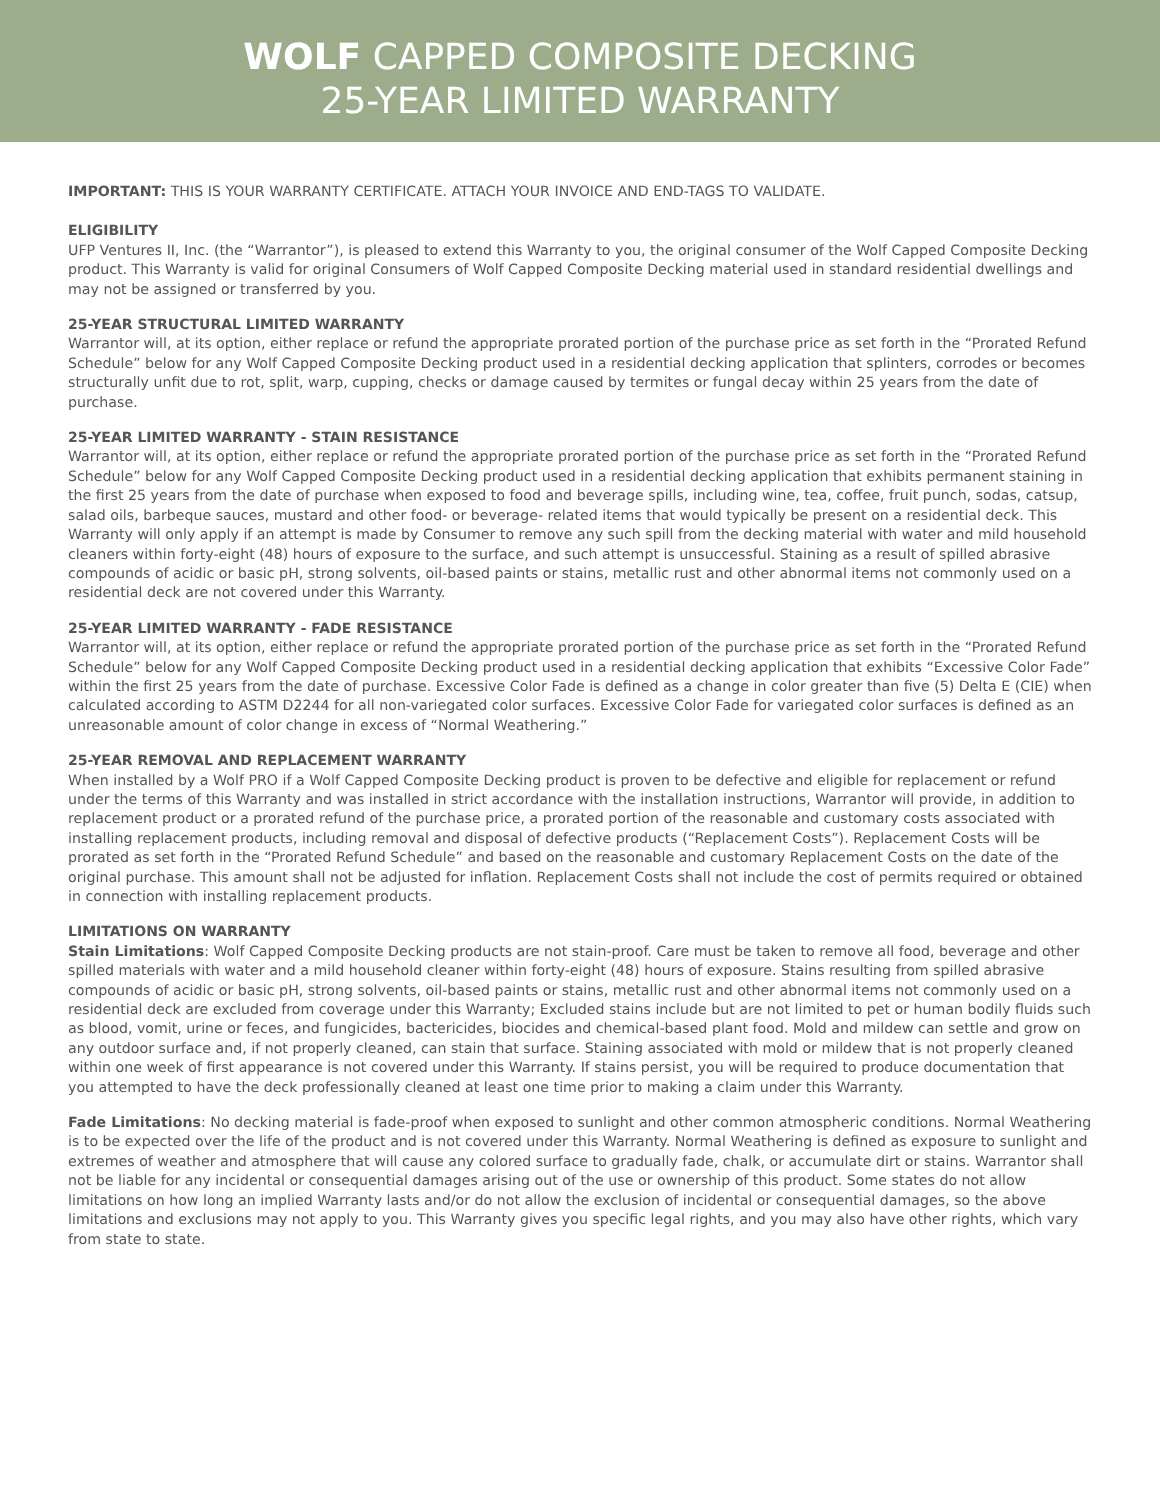WOLF CAPPED COMPOSITE DECKING
25-YEAR LIMITED WARRANTY
IMPORTANT: THIS IS YOUR WARRANTY CERTIFICATE. ATTACH YOUR INVOICE AND END-TAGS TO VALIDATE.
ELIGIBILITY
UFP Ventures II, Inc. (the “Warrantor”), is pleased to extend this Warranty to you, the original consumer of the Wolf Capped Composite Decking product. This Warranty is valid for original Consumers of Wolf Capped Composite Decking material used in standard residential dwellings and may not be assigned or transferred by you.
25-YEAR STRUCTURAL LIMITED WARRANTY
Warrantor will, at its option, either replace or refund the appropriate prorated portion of the purchase price as set forth in the “Prorated Refund Schedule” below for any Wolf Capped Composite Decking product used in a residential decking application that splinters, corrodes or becomes structurally unfit due to rot, split, warp, cupping, checks or damage caused by termites or fungal decay within 25 years from the date of purchase.
25-YEAR LIMITED WARRANTY - STAIN RESISTANCE
Warrantor will, at its option, either replace or refund the appropriate prorated portion of the purchase price as set forth in the “Prorated Refund Schedule” below for any Wolf Capped Composite Decking product used in a residential decking application that exhibits permanent staining in the first 25 years from the date of purchase when exposed to food and beverage spills, including wine, tea, coffee, fruit punch, sodas, catsup, salad oils, barbeque sauces, mustard and other food- or beverage- related items that would typically be present on a residential deck. This Warranty will only apply if an attempt is made by Consumer to remove any such spill from the decking material with water and mild household cleaners within forty-eight (48) hours of exposure to the surface, and such attempt is unsuccessful. Staining as a result of spilled abrasive compounds of acidic or basic pH, strong solvents, oil-based paints or stains, metallic rust and other abnormal items not commonly used on a residential deck are not covered under this Warranty.
25-YEAR LIMITED WARRANTY - FADE RESISTANCE
Warrantor will, at its option, either replace or refund the appropriate prorated portion of the purchase price as set forth in the “Prorated Refund Schedule” below for any Wolf Capped Composite Decking product used in a residential decking application that exhibits “Excessive Color Fade” within the first 25 years from the date of purchase. Excessive Color Fade is defined as a change in color greater than five (5) Delta E (CIE) when calculated according to ASTM D2244 for all non-variegated color surfaces. Excessive Color Fade for variegated color surfaces is defined as an unreasonable amount of color change in excess of “Normal Weathering.”
25-YEAR REMOVAL AND REPLACEMENT WARRANTY
When installed by a Wolf PRO if a Wolf Capped Composite Decking product is proven to be defective and eligible for replacement or refund under the terms of this Warranty and was installed in strict accordance with the installation instructions, Warrantor will provide, in addition to replacement product or a prorated refund of the purchase price, a prorated portion of the reasonable and customary costs associated with installing replacement products, including removal and disposal of defective products (“Replacement Costs”). Replacement Costs will be prorated as set forth in the “Prorated Refund Schedule” and based on the reasonable and customary Replacement Costs on the date of the original purchase. This amount shall not be adjusted for inflation. Replacement Costs shall not include the cost of permits required or obtained in connection with installing replacement products.
LIMITATIONS ON WARRANTY
Stain Limitations: Wolf Capped Composite Decking products are not stain-proof. Care must be taken to remove all food, beverage and other spilled materials with water and a mild household cleaner within forty-eight (48) hours of exposure. Stains resulting from spilled abrasive compounds of acidic or basic pH, strong solvents, oil-based paints or stains, metallic rust and other abnormal items not commonly used on a residential deck are excluded from coverage under this Warranty; Excluded stains include but are not limited to pet or human bodily fluids such as blood, vomit, urine or feces, and fungicides, bactericides, biocides and chemical-based plant food. Mold and mildew can settle and grow on any outdoor surface and, if not properly cleaned, can stain that surface. Staining associated with mold or mildew that is not properly cleaned within one week of first appearance is not covered under this Warranty. If stains persist, you will be required to produce documentation that you attempted to have the deck professionally cleaned at least one time prior to making a claim under this Warranty.
Fade Limitations: No decking material is fade-proof when exposed to sunlight and other common atmospheric conditions. Normal Weathering is to be expected over the life of the product and is not covered under this Warranty. Normal Weathering is defined as exposure to sunlight and extremes of weather and atmosphere that will cause any colored surface to gradually fade, chalk, or accumulate dirt or stains. Warrantor shall not be liable for any incidental or consequential damages arising out of the use or ownership of this product. Some states do not allow limitations on how long an implied Warranty lasts and/or do not allow the exclusion of incidental or consequential damages, so the above limitations and exclusions may not apply to you. This Warranty gives you specific legal rights, and you may also have other rights, which vary from state to state.